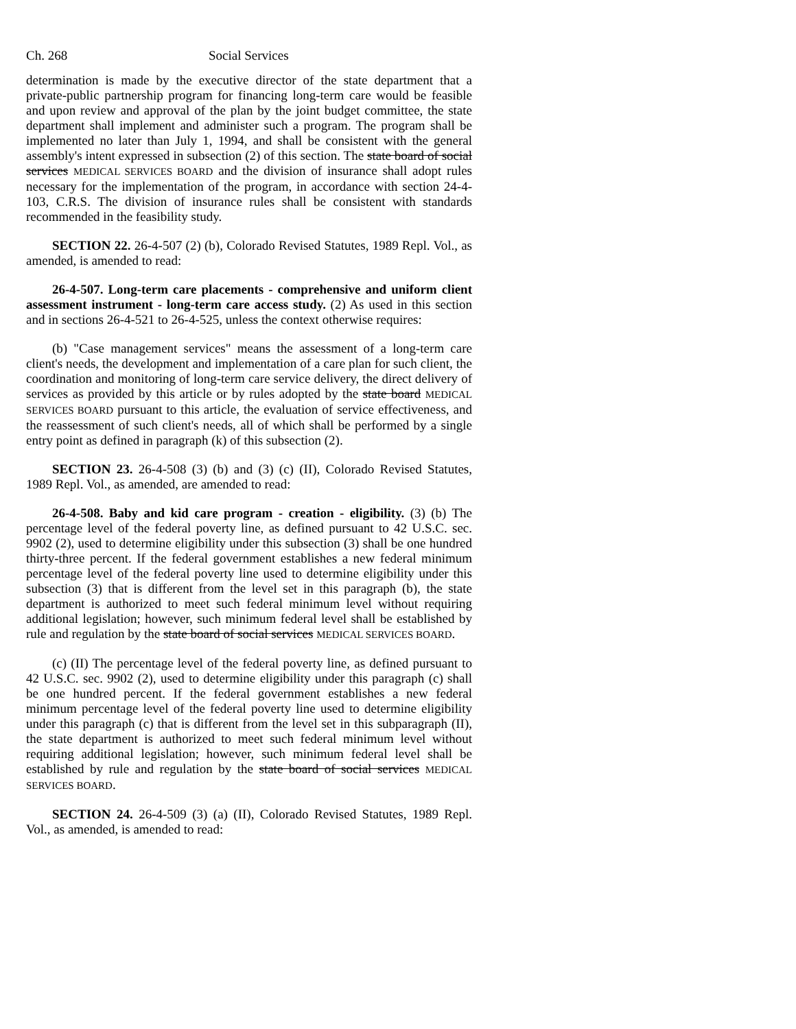Ch. 268 Social Services
determination is made by the executive director of the state department that a private-public partnership program for financing long-term care would be feasible and upon review and approval of the plan by the joint budget committee, the state department shall implement and administer such a program. The program shall be implemented no later than July 1, 1994, and shall be consistent with the general assembly's intent expressed in subsection (2) of this section. The state board of social services MEDICAL SERVICES BOARD and the division of insurance shall adopt rules necessary for the implementation of the program, in accordance with section 24-4-103, C.R.S. The division of insurance rules shall be consistent with standards recommended in the feasibility study.
SECTION 22. 26-4-507 (2) (b), Colorado Revised Statutes, 1989 Repl. Vol., as amended, is amended to read:
26-4-507. Long-term care placements - comprehensive and uniform client assessment instrument - long-term care access study. (2) As used in this section and in sections 26-4-521 to 26-4-525, unless the context otherwise requires:
(b) "Case management services" means the assessment of a long-term care client's needs, the development and implementation of a care plan for such client, the coordination and monitoring of long-term care service delivery, the direct delivery of services as provided by this article or by rules adopted by the state board MEDICAL SERVICES BOARD pursuant to this article, the evaluation of service effectiveness, and the reassessment of such client's needs, all of which shall be performed by a single entry point as defined in paragraph (k) of this subsection (2).
SECTION 23. 26-4-508 (3) (b) and (3) (c) (II), Colorado Revised Statutes, 1989 Repl. Vol., as amended, are amended to read:
26-4-508. Baby and kid care program - creation - eligibility. (3) (b) The percentage level of the federal poverty line, as defined pursuant to 42 U.S.C. sec. 9902 (2), used to determine eligibility under this subsection (3) shall be one hundred thirty-three percent. If the federal government establishes a new federal minimum percentage level of the federal poverty line used to determine eligibility under this subsection (3) that is different from the level set in this paragraph (b), the state department is authorized to meet such federal minimum level without requiring additional legislation; however, such minimum federal level shall be established by rule and regulation by the state board of social services MEDICAL SERVICES BOARD.
(c) (II) The percentage level of the federal poverty line, as defined pursuant to 42 U.S.C. sec. 9902 (2), used to determine eligibility under this paragraph (c) shall be one hundred percent. If the federal government establishes a new federal minimum percentage level of the federal poverty line used to determine eligibility under this paragraph (c) that is different from the level set in this subparagraph (II), the state department is authorized to meet such federal minimum level without requiring additional legislation; however, such minimum federal level shall be established by rule and regulation by the state board of social services MEDICAL SERVICES BOARD.
SECTION 24. 26-4-509 (3) (a) (II), Colorado Revised Statutes, 1989 Repl. Vol., as amended, is amended to read: